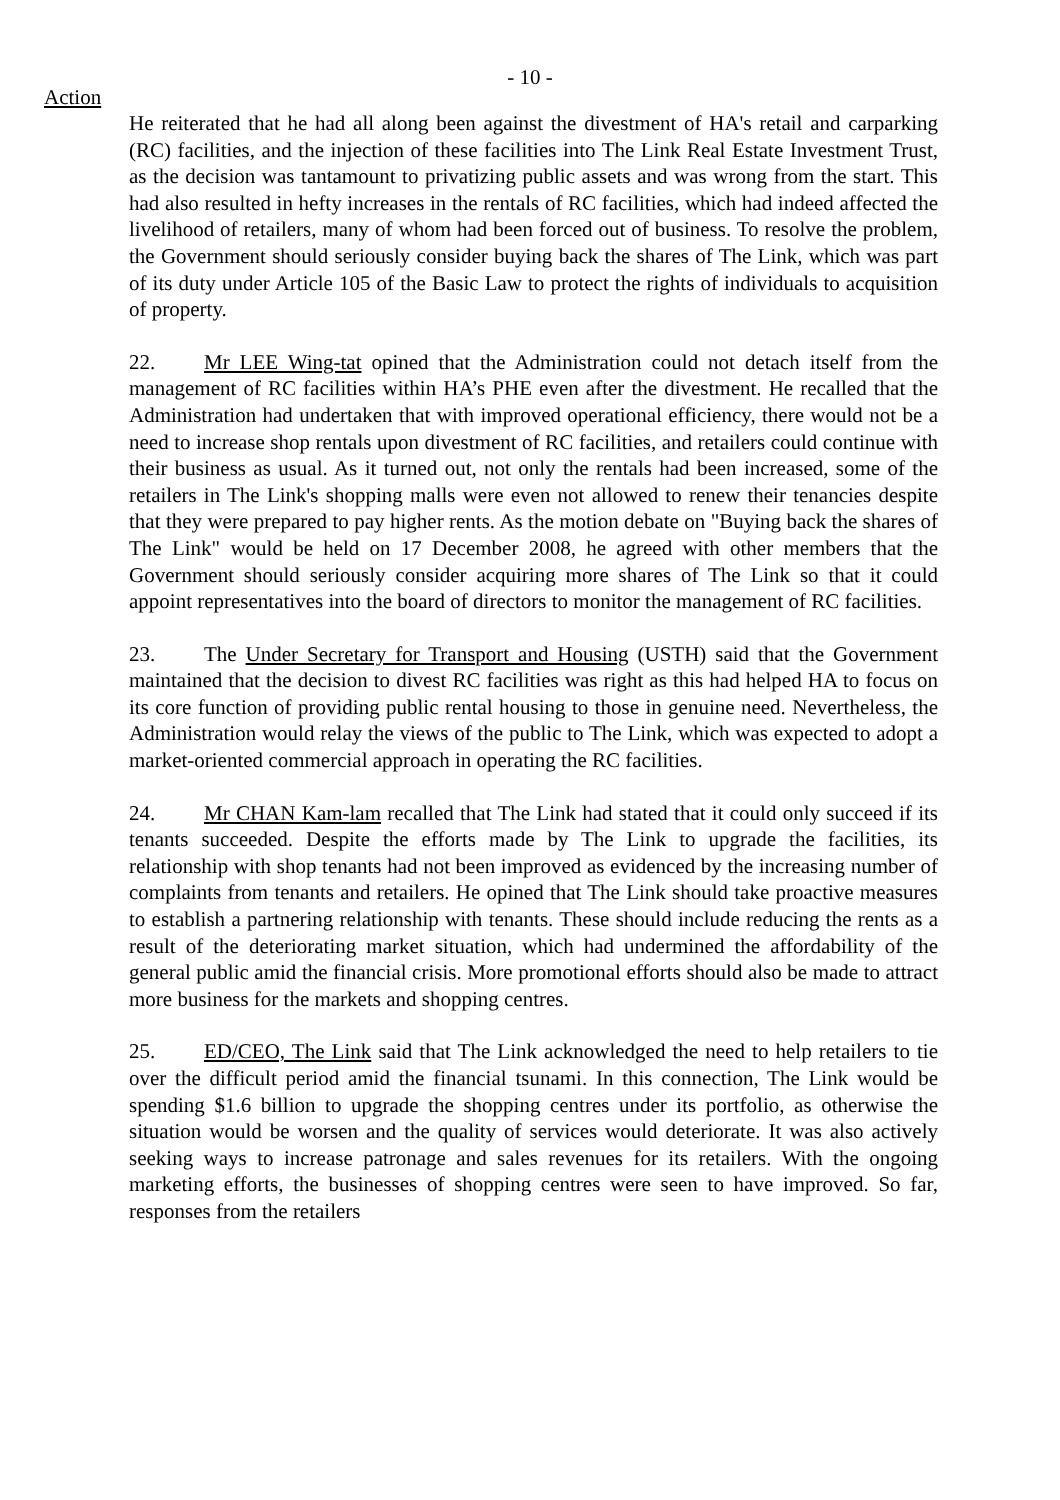- 10 -
Action
He reiterated that he had all along been against the divestment of HA's retail and carparking (RC) facilities, and the injection of these facilities into The Link Real Estate Investment Trust, as the decision was tantamount to privatizing public assets and was wrong from the start. This had also resulted in hefty increases in the rentals of RC facilities, which had indeed affected the livelihood of retailers, many of whom had been forced out of business. To resolve the problem, the Government should seriously consider buying back the shares of The Link, which was part of its duty under Article 105 of the Basic Law to protect the rights of individuals to acquisition of property.
22. Mr LEE Wing-tat opined that the Administration could not detach itself from the management of RC facilities within HA’s PHE even after the divestment. He recalled that the Administration had undertaken that with improved operational efficiency, there would not be a need to increase shop rentals upon divestment of RC facilities, and retailers could continue with their business as usual. As it turned out, not only the rentals had been increased, some of the retailers in The Link's shopping malls were even not allowed to renew their tenancies despite that they were prepared to pay higher rents. As the motion debate on "Buying back the shares of The Link" would be held on 17 December 2008, he agreed with other members that the Government should seriously consider acquiring more shares of The Link so that it could appoint representatives into the board of directors to monitor the management of RC facilities.
23. The Under Secretary for Transport and Housing (USTH) said that the Government maintained that the decision to divest RC facilities was right as this had helped HA to focus on its core function of providing public rental housing to those in genuine need. Nevertheless, the Administration would relay the views of the public to The Link, which was expected to adopt a market-oriented commercial approach in operating the RC facilities.
24. Mr CHAN Kam-lam recalled that The Link had stated that it could only succeed if its tenants succeeded. Despite the efforts made by The Link to upgrade the facilities, its relationship with shop tenants had not been improved as evidenced by the increasing number of complaints from tenants and retailers. He opined that The Link should take proactive measures to establish a partnering relationship with tenants. These should include reducing the rents as a result of the deteriorating market situation, which had undermined the affordability of the general public amid the financial crisis. More promotional efforts should also be made to attract more business for the markets and shopping centres.
25. ED/CEO, The Link said that The Link acknowledged the need to help retailers to tie over the difficult period amid the financial tsunami. In this connection, The Link would be spending $1.6 billion to upgrade the shopping centres under its portfolio, as otherwise the situation would be worsen and the quality of services would deteriorate. It was also actively seeking ways to increase patronage and sales revenues for its retailers. With the ongoing marketing efforts, the businesses of shopping centres were seen to have improved. So far, responses from the retailers